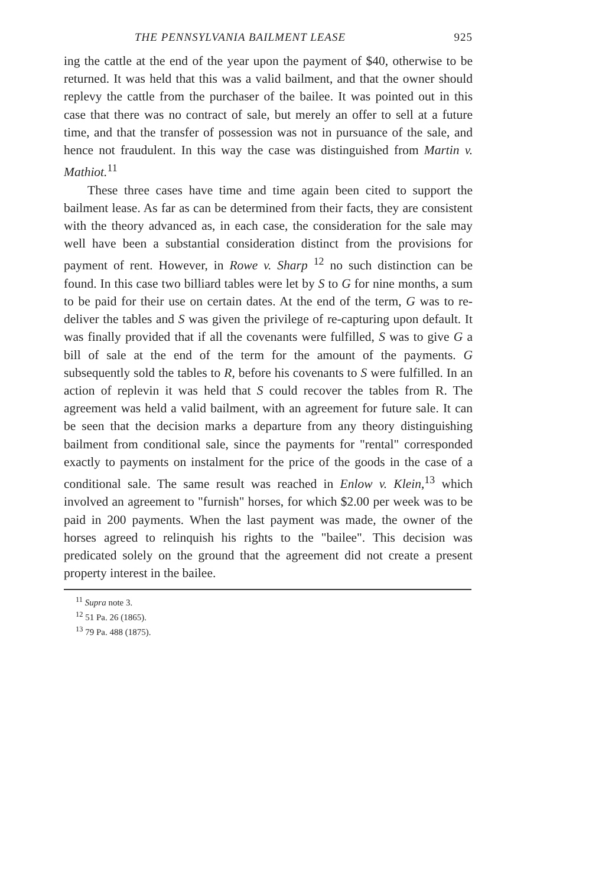THE PENNSYLVANIA BAILMENT LEASE 925
ing the cattle at the end of the year upon the payment of $40, otherwise to be returned. It was held that this was a valid bailment, and that the owner should replevy the cattle from the purchaser of the bailee. It was pointed out in this case that there was no contract of sale, but merely an offer to sell at a future time, and that the transfer of possession was not in pursuance of the sale, and hence not fraudulent. In this way the case was distinguished from Martin v. Mathiot.<sup>11</sup>
These three cases have time and time again been cited to support the bailment lease. As far as can be determined from their facts, they are consistent with the theory advanced as, in each case, the consideration for the sale may well have been a substantial consideration distinct from the provisions for payment of rent. However, in Rowe v. Sharp <sup>12</sup> no such distinction can be found. In this case two billiard tables were let by S to G for nine months, a sum to be paid for their use on certain dates. At the end of the term, G was to re-deliver the tables and S was given the privilege of re-capturing upon default. It was finally provided that if all the covenants were fulfilled, S was to give G a bill of sale at the end of the term for the amount of the payments. G subsequently sold the tables to R, before his covenants to S were fulfilled. In an action of replevin it was held that S could recover the tables from R. The agreement was held a valid bailment, with an agreement for future sale. It can be seen that the decision marks a departure from any theory distinguishing bailment from conditional sale, since the payments for "rental" corresponded exactly to payments on instalment for the price of the goods in the case of a conditional sale. The same result was reached in Enlow v. Klein,<sup>13</sup> which involved an agreement to "furnish" horses, for which $2.00 per week was to be paid in 200 payments. When the last payment was made, the owner of the horses agreed to relinquish his rights to the "bailee". This decision was predicated solely on the ground that the agreement did not create a present property interest in the bailee.
<sup>11</sup> Supra note 3.
<sup>12</sup> 51 Pa. 26 (1865).
<sup>13</sup> 79 Pa. 488 (1875).